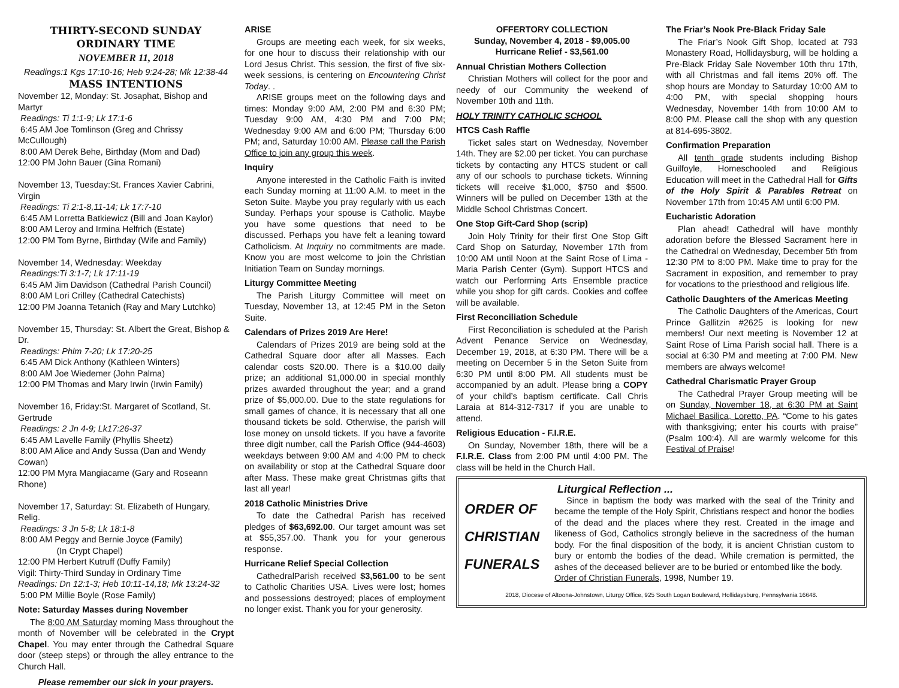THIRTY-SECOND SUNDAY
ORDINARY TIME
NOVEMBER 11, 2018
Readings:1 Kgs 17:10-16; Heb 9:24-28; Mk 12:38-44
MASS INTENTIONS
November 12, Monday: St. Josaphat, Bishop and Martyr
Readings: Ti 1:1-9; Lk 17:1-6
6:45 AM Joe Tomlinson (Greg and Chrissy McCullough)
8:00 AM Derek Behe, Birthday (Mom and Dad)
12:00 PM John Bauer (Gina Romani)
November 13, Tuesday:St. Frances Xavier Cabrini, Virgin
Readings: Ti 2:1-8,11-14; Lk 17:7-10
6:45 AM Lorretta Batkiewicz (Bill and Joan Kaylor)
8:00 AM Leroy and Irmina Helfrich (Estate)
12:00 PM Tom Byrne, Birthday (Wife and Family)
November 14, Wednesday: Weekday
Readings:Ti 3:1-7; Lk 17:11-19
6:45 AM Jim Davidson (Cathedral Parish Council)
8:00 AM Lori Crilley (Cathedral Catechists)
12:00 PM Joanna Tetanich (Ray and Mary Lutchko)
November 15, Thursday: St. Albert the Great, Bishop & Dr.
Readings: Phlm 7-20; Lk 17:20-25
6:45 AM Dick Anthony (Kathleen Winters)
8:00 AM Joe Wiedemer (John Palma)
12:00 PM Thomas and Mary Irwin (Irwin Family)
November 16, Friday:St. Margaret of Scotland, St. Gertrude
Readings: 2 Jn 4-9; Lk17:26-37
6:45 AM Lavelle Family (Phyllis Sheetz)
8:00 AM Alice and Andy Sussa (Dan and Wendy Cowan)
12:00 PM Myra Mangiacarne (Gary and Roseann Rhone)
November 17, Saturday: St. Elizabeth of Hungary, Relig.
Readings: 3 Jn 5-8; Lk 18:1-8
8:00 AM Peggy and Bernie Joyce (Family)
(In Crypt Chapel)
12:00 PM Herbert Kutruff (Duffy Family)
Vigil: Thirty-Third Sunday in Ordinary Time
Readings: Dn 12:1-3; Heb 10:11-14,18; Mk 13:24-32
5:00 PM Millie Boyle (Rose Family)
Note: Saturday Masses during November
The 8:00 AM Saturday morning Mass throughout the month of November will be celebrated in the Crypt Chapel. You may enter through the Cathedral Square door (steep steps) or through the alley entrance to the Church Hall.
Please remember our sick in your prayers.
ARISE
Groups are meeting each week, for six weeks, for one hour to discuss their relationship with our Lord Jesus Christ. This session, the first of five six-week sessions, is centering on Encountering Christ Today. .
ARISE groups meet on the following days and times: Monday 9:00 AM, 2:00 PM and 6:30 PM; Tuesday 9:00 AM, 4:30 PM and 7:00 PM; Wednesday 9:00 AM and 6:00 PM; Thursday 6:00 PM; and, Saturday 10:00 AM. Please call the Parish Office to join any group this week.
Inquiry
Anyone interested in the Catholic Faith is invited each Sunday morning at 11:00 A.M. to meet in the Seton Suite. Maybe you pray regularly with us each Sunday. Perhaps your spouse is Catholic. Maybe you have some questions that need to be discussed. Perhaps you have felt a leaning toward Catholicism. At Inquiry no commitments are made. Know you are most welcome to join the Christian Initiation Team on Sunday mornings.
Liturgy Committee Meeting
The Parish Liturgy Committee will meet on Tuesday, November 13, at 12:45 PM in the Seton Suite.
Calendars of Prizes 2019 Are Here!
Calendars of Prizes 2019 are being sold at the Cathedral Square door after all Masses. Each calendar costs $20.00. There is a $10.00 daily prize; an additional $1,000.00 in special monthly prizes awarded throughout the year; and a grand prize of $5,000.00. Due to the state regulations for small games of chance, it is necessary that all one thousand tickets be sold. Otherwise, the parish will lose money on unsold tickets. If you have a favorite three digit number, call the Parish Office (944-4603) weekdays between 9:00 AM and 4:00 PM to check on availability or stop at the Cathedral Square door after Mass. These make great Christmas gifts that last all year!
2018 Catholic Ministries Drive
To date the Cathedral Parish has received pledges of $63,692.00. Our target amount was set at $55,357.00. Thank you for your generous response.
Hurricane Relief Special Collection
CathedralParish received $3,561.00 to be sent to Catholic Charities USA. Lives were lost; homes and possessions destroyed; places of employment no longer exist. Thank you for your generosity.
OFFERTORY COLLECTION
Sunday, November 4, 2018 - $9,005.00
Hurricane Relief - $3,561.00
Annual Christian Mothers Collection
Christian Mothers will collect for the poor and needy of our Community the weekend of November 10th and 11th.
HOLY TRINITY CATHOLIC SCHOOL
HTCS Cash Raffle
Ticket sales start on Wednesday, November 14th. They are $2.00 per ticket. You can purchase tickets by contacting any HTCS student or call any of our schools to purchase tickets. Winning tickets will receive $1,000, $750 and $500. Winners will be pulled on December 13th at the Middle School Christmas Concert.
One Stop Gift-Card Shop (scrip)
Join Holy Trinity for their first One Stop Gift Card Shop on Saturday, November 17th from 10:00 AM until Noon at the Saint Rose of Lima - Maria Parish Center (Gym). Support HTCS and watch our Performing Arts Ensemble practice while you shop for gift cards. Cookies and coffee will be available.
First Reconciliation Schedule
First Reconciliation is scheduled at the Parish Advent Penance Service on Wednesday, December 19, 2018, at 6:30 PM. There will be a meeting on December 5 in the Seton Suite from 6:30 PM until 8:00 PM. All students must be accompanied by an adult. Please bring a COPY of your child’s baptism certificate. Call Chris Laraia at 814-312-7317 if you are unable to attend.
Religious Education - F.I.R.E.
On Sunday, November 18th, there will be a F.I.R.E. Class from 2:00 PM until 4:00 PM. The class will be held in the Church Hall.
The Friar’s Nook Pre-Black Friday Sale
The Friar’s Nook Gift Shop, located at 793 Monastery Road, Hollidaysburg, will be holding a Pre-Black Friday Sale November 10th thru 17th, with all Christmas and fall items 20% off. The shop hours are Monday to Saturday 10:00 AM to 4:00 PM, with special shopping hours Wednesday, November 14th from 10:00 AM to 8:00 PM. Please call the shop with any question at 814-695-3802.
Confirmation Preparation
All tenth grade students including Bishop Guilfoyle, Homeschooled and Religious Education will meet in the Cathedral Hall for Gifts of the Holy Spirit & Parables Retreat on November 17th from 10:45 AM until 6:00 PM.
Eucharistic Adoration
Plan ahead! Cathedral will have monthly adoration before the Blessed Sacrament here in the Cathedral on Wednesday, December 5th from 12:30 PM to 8:00 PM. Make time to pray for the Sacrament in exposition, and remember to pray for vocations to the priesthood and religious life.
Catholic Daughters of the Americas Meeting
The Catholic Daughters of the Americas, Court Prince Gallitzin #2625 is looking for new members! Our next meeting is November 12 at Saint Rose of Lima Parish social hall. There is a social at 6:30 PM and meeting at 7:00 PM. New members are always welcome!
Cathedral Charismatic Prayer Group
The Cathedral Prayer Group meeting will be on Sunday, November 18, at 6:30 PM at Saint Michael Basilica, Loretto, PA. “Come to his gates with thanksgiving; enter his courts with praise” (Psalm 100:4). All are warmly welcome for this Festival of Praise!
Liturgical Reflection ...
ORDER OF
CHRISTIAN
FUNERALS
Since in baptism the body was marked with the seal of the Trinity and became the temple of the Holy Spirit, Christians respect and honor the bodies of the dead and the places where they rest. Created in the image and likeness of God, Catholics strongly believe in the sacredness of the human body. For the final disposition of the body, it is ancient Christian custom to bury or entomb the bodies of the dead. While cremation is permitted, the ashes of the deceased believer are to be buried or entombed like the body.
Order of Christian Funerals, 1998, Number 19.
2018, Diocese of Altoona-Johnstown, Liturgy Office, 925 South Logan Boulevard, Hollidaysburg, Pennsylvania 16648.